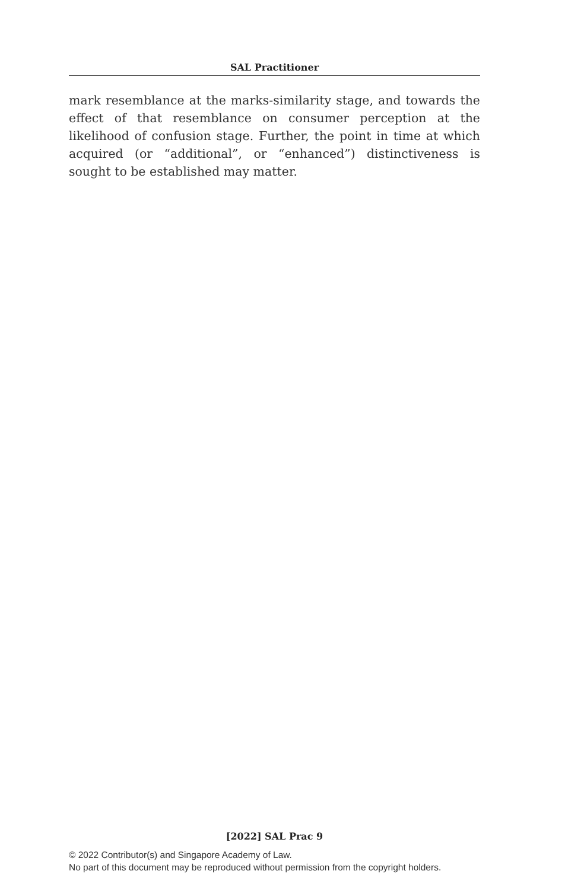SAL Practitioner
mark resemblance at the marks-similarity stage, and towards the effect of that resemblance on consumer perception at the likelihood of confusion stage. Further, the point in time at which acquired (or “additional”, or “enhanced”) distinctiveness is sought to be established may matter.
[2022] SAL Prac 9
© 2022 Contributor(s) and Singapore Academy of Law.
No part of this document may be reproduced without permission from the copyright holders.